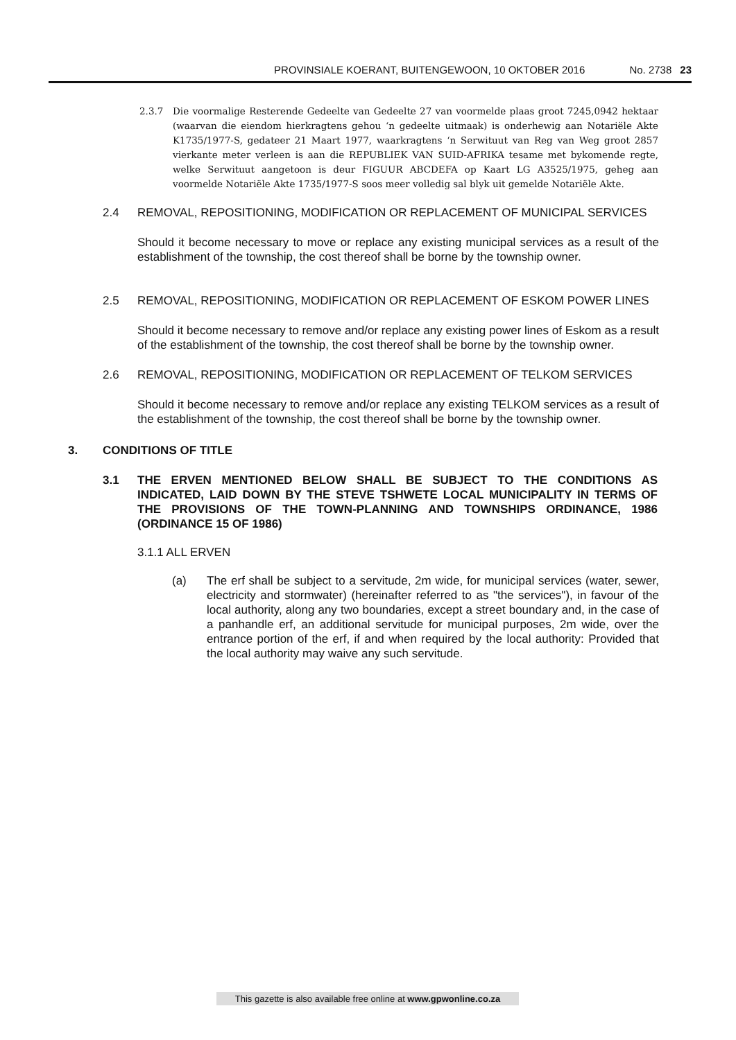PROVINSIALE KOERANT, BUITENGEWOON, 10 OKTOBER 2016 No. 2738 23
2.3.7 Die voormalige Resterende Gedeelte van Gedeelte 27 van voormelde plaas groot 7245,0942 hektaar (waarvan die eiendom hierkragtens gehou ‘n gedeelte uitmaak) is onderhewig aan Notariële Akte K1735/1977-S, gedateer 21 Maart 1977, waarkragtens ‘n Serwituut van Reg van Weg groot 2857 vierkante meter verleen is aan die REPUBLIEK VAN SUID-AFRIKA tesame met bykomende regte, welke Serwituut aangetoon is deur FIGUUR ABCDEFA op Kaart LG A3525/1975, geheg aan voormelde Notariële Akte 1735/1977-S soos meer volledig sal blyk uit gemelde Notariële Akte.
2.4 REMOVAL, REPOSITIONING, MODIFICATION OR REPLACEMENT OF MUNICIPAL SERVICES
Should it become necessary to move or replace any existing municipal services as a result of the establishment of the township, the cost thereof shall be borne by the township owner.
2.5 REMOVAL, REPOSITIONING, MODIFICATION OR REPLACEMENT OF ESKOM POWER LINES
Should it become necessary to remove and/or replace any existing power lines of Eskom as a result of the establishment of the township, the cost thereof shall be borne by the township owner.
2.6 REMOVAL, REPOSITIONING, MODIFICATION OR REPLACEMENT OF TELKOM SERVICES
Should it become necessary to remove and/or replace any existing TELKOM services as a result of the establishment of the township, the cost thereof shall be borne by the township owner.
3. CONDITIONS OF TITLE
3.1 THE ERVEN MENTIONED BELOW SHALL BE SUBJECT TO THE CONDITIONS AS INDICATED, LAID DOWN BY THE STEVE TSHWETE LOCAL MUNICIPALITY IN TERMS OF THE PROVISIONS OF THE TOWN-PLANNING AND TOWNSHIPS ORDINANCE, 1986 (ORDINANCE 15 OF 1986)
3.1.1 ALL ERVEN
(a) The erf shall be subject to a servitude, 2m wide, for municipal services (water, sewer, electricity and stormwater) (hereinafter referred to as "the services"), in favour of the local authority, along any two boundaries, except a street boundary and, in the case of a panhandle erf, an additional servitude for municipal purposes, 2m wide, over the entrance portion of the erf, if and when required by the local authority: Provided that the local authority may waive any such servitude.
This gazette is also available free online at www.gpwonline.co.za